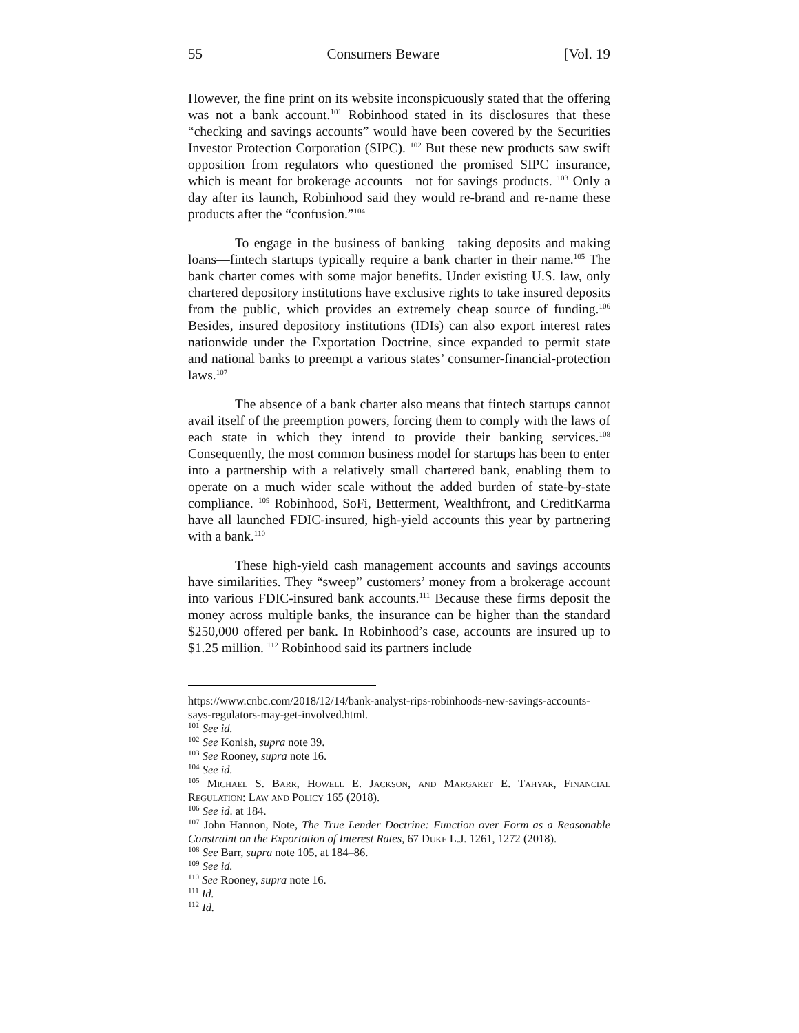55 Consumers Beware [Vol. 19
However, the fine print on its website inconspicuously stated that the offering was not a bank account.<sup>101</sup> Robinhood stated in its disclosures that these “checking and savings accounts” would have been covered by the Securities Investor Protection Corporation (SIPC). <sup>102</sup> But these new products saw swift opposition from regulators who questioned the promised SIPC insurance, which is meant for brokerage accounts—not for savings products. <sup>103</sup> Only a day after its launch, Robinhood said they would re-brand and re-name these products after the “confusion.”<sup>104</sup>
To engage in the business of banking—taking deposits and making loans—fintech startups typically require a bank charter in their name.<sup>105</sup> The bank charter comes with some major benefits. Under existing U.S. law, only chartered depository institutions have exclusive rights to take insured deposits from the public, which provides an extremely cheap source of funding.<sup>106</sup> Besides, insured depository institutions (IDIs) can also export interest rates nationwide under the Exportation Doctrine, since expanded to permit state and national banks to preempt a various states’ consumer-financial-protection laws.<sup>107</sup>
The absence of a bank charter also means that fintech startups cannot avail itself of the preemption powers, forcing them to comply with the laws of each state in which they intend to provide their banking services.<sup>108</sup> Consequently, the most common business model for startups has been to enter into a partnership with a relatively small chartered bank, enabling them to operate on a much wider scale without the added burden of state-by-state compliance. <sup>109</sup> Robinhood, SoFi, Betterment, Wealthfront, and CreditKarma have all launched FDIC-insured, high-yield accounts this year by partnering with a bank.<sup>110</sup>
These high-yield cash management accounts and savings accounts have similarities. They “sweep” customers’ money from a brokerage account into various FDIC-insured bank accounts.<sup>111</sup> Because these firms deposit the money across multiple banks, the insurance can be higher than the standard $250,000 offered per bank. In Robinhood’s case, accounts are insured up to $1.25 million. <sup>112</sup> Robinhood said its partners include
https://www.cnbc.com/2018/12/14/bank-analyst-rips-robinhoods-new-savings-accounts-says-regulators-may-get-involved.html.
<sup>101</sup> See id.
<sup>102</sup> See Konish, supra note 39.
<sup>103</sup> See Rooney, supra note 16.
<sup>104</sup> See id.
<sup>105</sup> Michael S. Barr, Howell E. Jackson, and Margaret E. Tahyar, Financial Regulation: Law and Policy 165 (2018).
<sup>106</sup> See id. at 184.
<sup>107</sup> John Hannon, Note, The True Lender Doctrine: Function over Form as a Reasonable Constraint on the Exportation of Interest Rates, 67 Duke L.J. 1261, 1272 (2018).
<sup>108</sup> See Barr, supra note 105, at 184–86.
<sup>109</sup> See id.
<sup>110</sup> See Rooney, supra note 16.
<sup>111</sup> Id.
<sup>112</sup> Id.